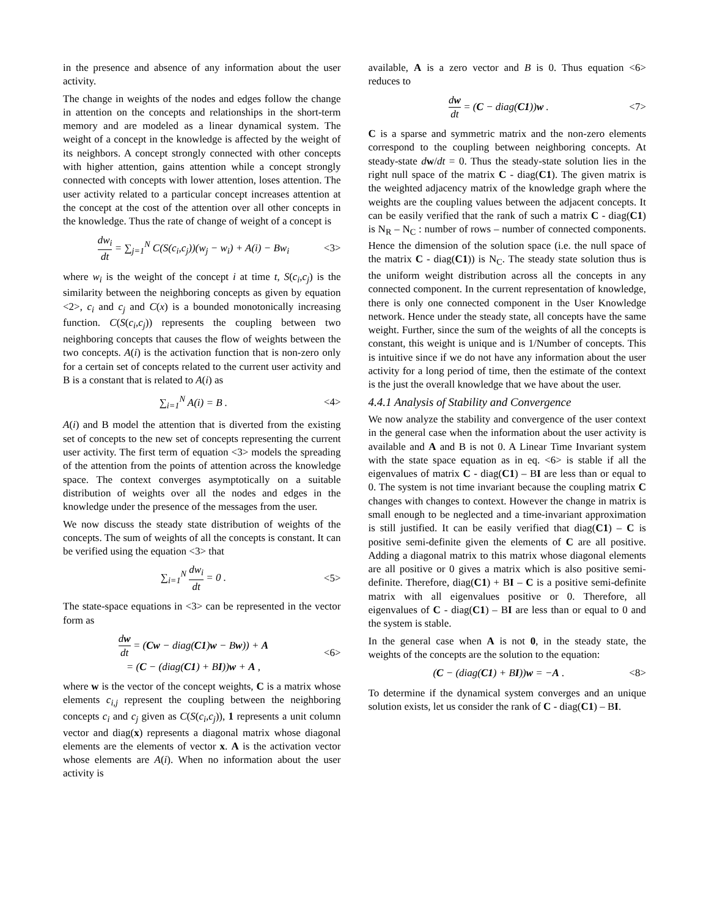in the presence and absence of any information about the user activity.
The change in weights of the nodes and edges follow the change in attention on the concepts and relationships in the short-term memory and are modeled as a linear dynamical system. The weight of a concept in the knowledge is affected by the weight of its neighbors. A concept strongly connected with other concepts with higher attention, gains attention while a concept strongly connected with concepts with lower attention, loses attention. The user activity related to a particular concept increases attention at the concept at the cost of the attention over all other concepts in the knowledge. Thus the rate of change of weight of a concept is
dw<sub>i</sub> dt = ∑<sub>j=1</sub><sup>N</sup> C(S(c<sub>i</sub>,c<sub>j</sub>))(w<sub>j</sub> − w<sub>i</sub>) + A(i) − Bw<sub>i</sub>
<3>
where w<sub>i</sub> is the weight of the concept i at time t, S(c<sub>i</sub>,c<sub>j</sub>) is the similarity between the neighboring concepts as given by equation <2>, c<sub>i</sub> and c<sub>j</sub> and C(x) is a bounded monotonically increasing function. C(S(c<sub>i</sub>,c<sub>j</sub>)) represents the coupling between two neighboring concepts that causes the flow of weights between the two concepts. A(i) is the activation function that is non-zero only for a certain set of concepts related to the current user activity and B is a constant that is related to A(i) as
∑<sub>i=1</sub><sup>N</sup> A(i) = B . <4>
A(i) and B model the attention that is diverted from the existing set of concepts to the new set of concepts representing the current user activity. The first term of equation <3> models the spreading of the attention from the points of attention across the knowledge space. The context converges asymptotically on a suitable distribution of weights over all the nodes and edges in the knowledge under the presence of the messages from the user.
We now discuss the steady state distribution of weights of the concepts. The sum of weights of all the concepts is constant. It can be verified using the equation <3> that
∑<sub>i=1</sub><sup>N</sup> dw<sub>i</sub> dt = 0 . <5>
The state-space equations in <3> can be represented in the vector form as
dw dt = (Cw − diag(C1)w − Bw)) + A
= (C − (diag(C1) + BI))w + A ,
<6>
where w is the vector of the concept weights, C is a matrix whose elements c<sub>i,j</sub> represent the coupling between the neighboring concepts c<sub>i</sub> and c<sub>j</sub> given as C(S(c<sub>i</sub>,c<sub>j</sub>)), 1 represents a unit column vector and diag(x) represents a diagonal matrix whose diagonal elements are the elements of vector x. A is the activation vector whose elements are A(i). When no information about the user activity is
available, A is a zero vector and B is 0. Thus equation <6> reduces to
dw dt = (C − diag(C1))w . <7>
C is a sparse and symmetric matrix and the non-zero elements correspond to the coupling between neighboring concepts. At steady-state dw/dt = 0. Thus the steady-state solution lies in the right null space of the matrix C - diag(C1). The given matrix is the weighted adjacency matrix of the knowledge graph where the weights are the coupling values between the adjacent concepts. It can be easily verified that the rank of such a matrix C - diag(C1) is N<sub>R</sub> – N<sub>C</sub> : number of rows – number of connected components. Hence the dimension of the solution space (i.e. the null space of the matrix C - diag(C1)) is N<sub>C</sub>. The steady state solution thus is the uniform weight distribution across all the concepts in any connected component. In the current representation of knowledge, there is only one connected component in the User Knowledge network. Hence under the steady state, all concepts have the same weight. Further, since the sum of the weights of all the concepts is constant, this weight is unique and is 1/Number of concepts. This is intuitive since if we do not have any information about the user activity for a long period of time, then the estimate of the context is the just the overall knowledge that we have about the user.
4.4.1 Analysis of Stability and Convergence
We now analyze the stability and convergence of the user context in the general case when the information about the user activity is available and A and B is not 0. A Linear Time Invariant system with the state space equation as in eq. <6> is stable if all the eigenvalues of matrix C - diag(C1) – BI are less than or equal to 0. The system is not time invariant because the coupling matrix C changes with changes to context. However the change in matrix is small enough to be neglected and a time-invariant approximation is still justified. It can be easily verified that diag(C1) – C is positive semi-definite given the elements of C are all positive. Adding a diagonal matrix to this matrix whose diagonal elements are all positive or 0 gives a matrix which is also positive semi-definite. Therefore, diag(C1) + BI – C is a positive semi-definite matrix with all eigenvalues positive or 0. Therefore, all eigenvalues of C - diag(C1) – BI are less than or equal to 0 and the system is stable.
In the general case when A is not 0, in the steady state, the weights of the concepts are the solution to the equation:
(C − (diag(C1) + BI))w = −A . <8>
To determine if the dynamical system converges and an unique solution exists, let us consider the rank of C - diag(C1) – BI.